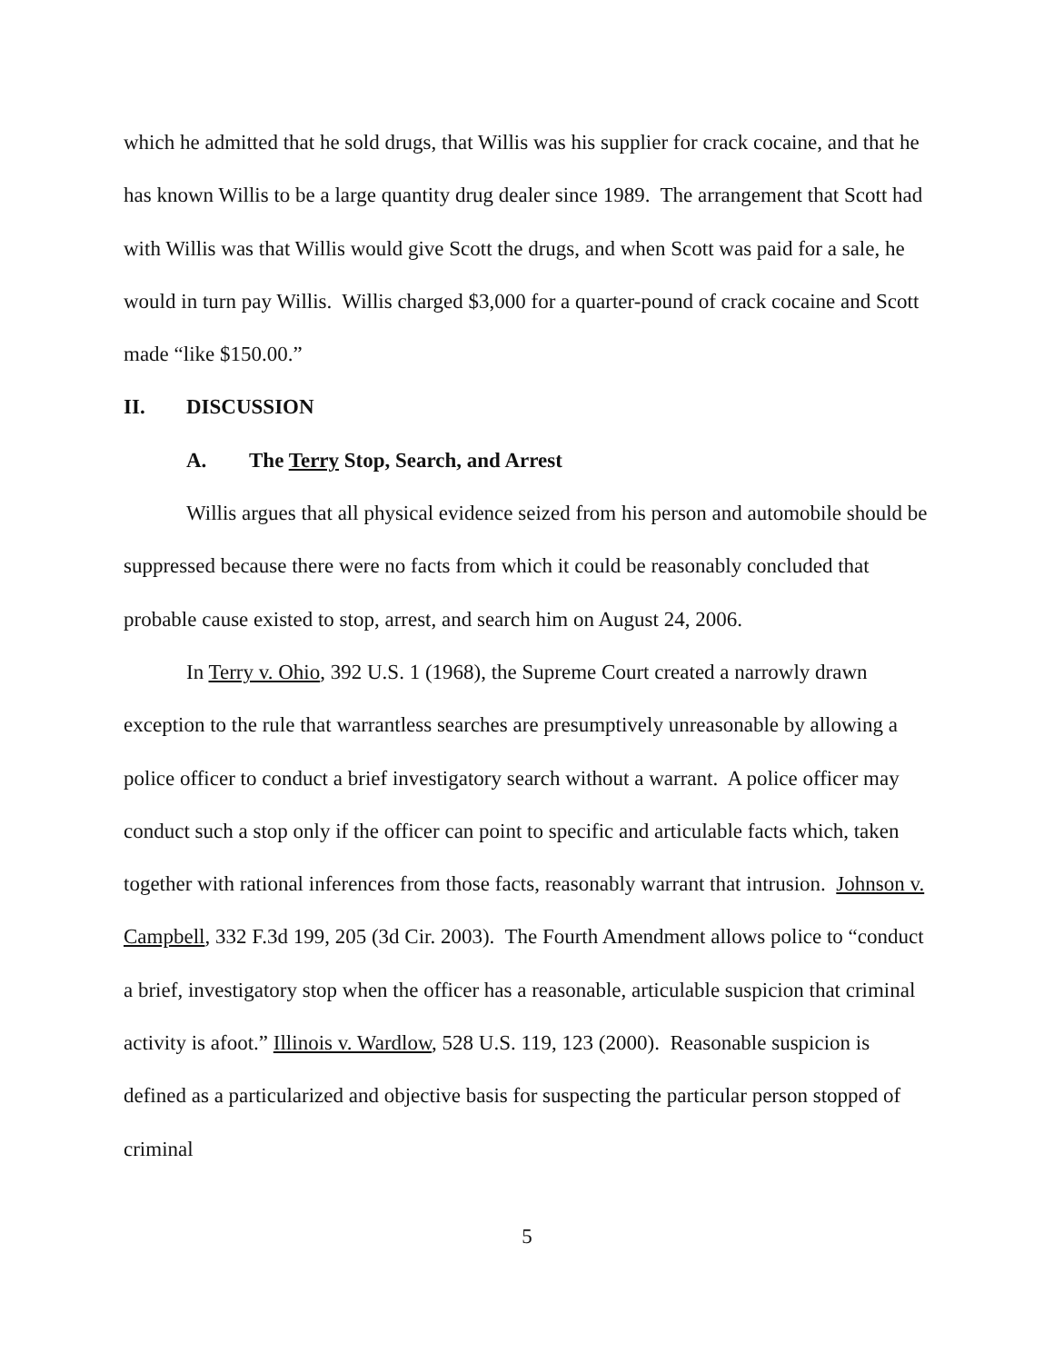which he admitted that he sold drugs, that Willis was his supplier for crack cocaine, and that he has known Willis to be a large quantity drug dealer since 1989. The arrangement that Scott had with Willis was that Willis would give Scott the drugs, and when Scott was paid for a sale, he would in turn pay Willis. Willis charged $3,000 for a quarter-pound of crack cocaine and Scott made “like $150.00.”
II. DISCUSSION
A. The Terry Stop, Search, and Arrest
Willis argues that all physical evidence seized from his person and automobile should be suppressed because there were no facts from which it could be reasonably concluded that probable cause existed to stop, arrest, and search him on August 24, 2006.
In Terry v. Ohio, 392 U.S. 1 (1968), the Supreme Court created a narrowly drawn exception to the rule that warrantless searches are presumptively unreasonable by allowing a police officer to conduct a brief investigatory search without a warrant. A police officer may conduct such a stop only if the officer can point to specific and articulable facts which, taken together with rational inferences from those facts, reasonably warrant that intrusion. Johnson v. Campbell, 332 F.3d 199, 205 (3d Cir. 2003). The Fourth Amendment allows police to “conduct a brief, investigatory stop when the officer has a reasonable, articulable suspicion that criminal activity is afoot.” Illinois v. Wardlow, 528 U.S. 119, 123 (2000). Reasonable suspicion is defined as a particularized and objective basis for suspecting the particular person stopped of criminal
5